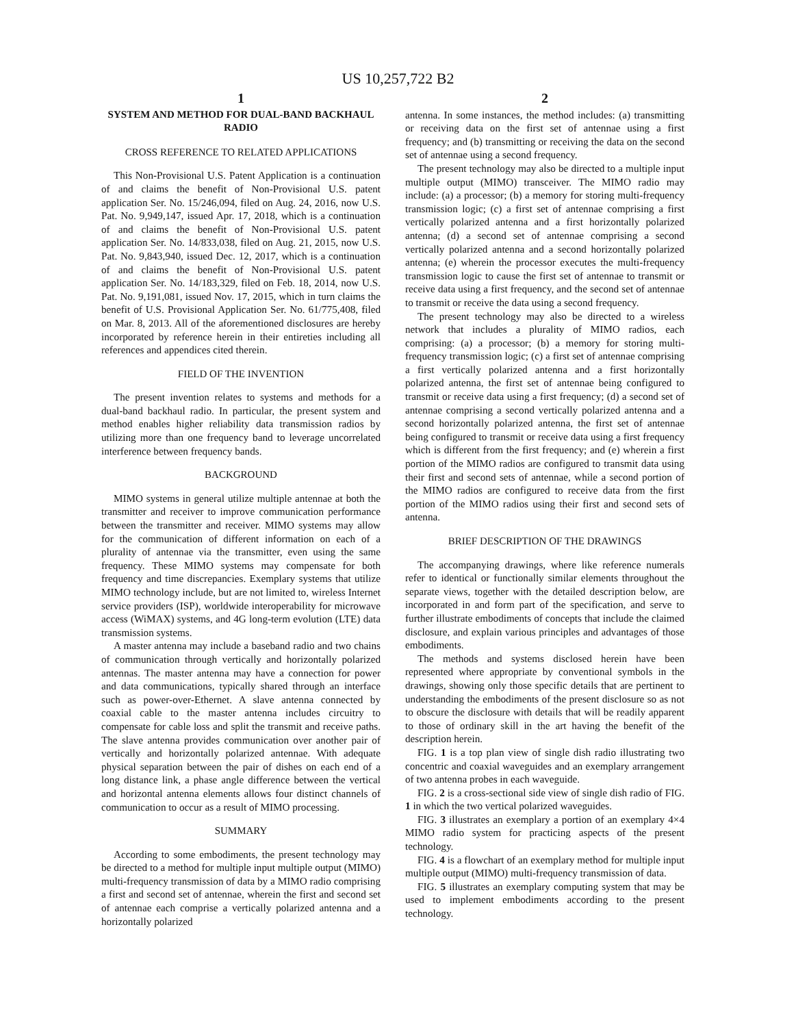US 10,257,722 B2
1
SYSTEM AND METHOD FOR DUAL-BAND BACKHAUL RADIO
CROSS REFERENCE TO RELATED APPLICATIONS
This Non-Provisional U.S. Patent Application is a continuation of and claims the benefit of Non-Provisional U.S. patent application Ser. No. 15/246,094, filed on Aug. 24, 2016, now U.S. Pat. No. 9,949,147, issued Apr. 17, 2018, which is a continuation of and claims the benefit of Non-Provisional U.S. patent application Ser. No. 14/833,038, filed on Aug. 21, 2015, now U.S. Pat. No. 9,843,940, issued Dec. 12, 2017, which is a continuation of and claims the benefit of Non-Provisional U.S. patent application Ser. No. 14/183,329, filed on Feb. 18, 2014, now U.S. Pat. No. 9,191,081, issued Nov. 17, 2015, which in turn claims the benefit of U.S. Provisional Application Ser. No. 61/775,408, filed on Mar. 8, 2013. All of the aforementioned disclosures are hereby incorporated by reference herein in their entireties including all references and appendices cited therein.
FIELD OF THE INVENTION
The present invention relates to systems and methods for a dual-band backhaul radio. In particular, the present system and method enables higher reliability data transmission radios by utilizing more than one frequency band to leverage uncorrelated interference between frequency bands.
BACKGROUND
MIMO systems in general utilize multiple antennae at both the transmitter and receiver to improve communication performance between the transmitter and receiver. MIMO systems may allow for the communication of different information on each of a plurality of antennae via the transmitter, even using the same frequency. These MIMO systems may compensate for both frequency and time discrepancies. Exemplary systems that utilize MIMO technology include, but are not limited to, wireless Internet service providers (ISP), worldwide interoperability for microwave access (WiMAX) systems, and 4G long-term evolution (LTE) data transmission systems.
A master antenna may include a baseband radio and two chains of communication through vertically and horizontally polarized antennas. The master antenna may have a connection for power and data communications, typically shared through an interface such as power-over-Ethernet. A slave antenna connected by coaxial cable to the master antenna includes circuitry to compensate for cable loss and split the transmit and receive paths. The slave antenna provides communication over another pair of vertically and horizontally polarized antennae. With adequate physical separation between the pair of dishes on each end of a long distance link, a phase angle difference between the vertical and horizontal antenna elements allows four distinct channels of communication to occur as a result of MIMO processing.
SUMMARY
According to some embodiments, the present technology may be directed to a method for multiple input multiple output (MIMO) multi-frequency transmission of data by a MIMO radio comprising a first and second set of antennae, wherein the first and second set of antennae each comprise a vertically polarized antenna and a horizontally polarized
2
antenna. In some instances, the method includes: (a) transmitting or receiving data on the first set of antennae using a first frequency; and (b) transmitting or receiving the data on the second set of antennae using a second frequency.
The present technology may also be directed to a multiple input multiple output (MIMO) transceiver. The MIMO radio may include: (a) a processor; (b) a memory for storing multi-frequency transmission logic; (c) a first set of antennae comprising a first vertically polarized antenna and a first horizontally polarized antenna; (d) a second set of antennae comprising a second vertically polarized antenna and a second horizontally polarized antenna; (e) wherein the processor executes the multi-frequency transmission logic to cause the first set of antennae to transmit or receive data using a first frequency, and the second set of antennae to transmit or receive the data using a second frequency.
The present technology may also be directed to a wireless network that includes a plurality of MIMO radios, each comprising: (a) a processor; (b) a memory for storing multi-frequency transmission logic; (c) a first set of antennae comprising a first vertically polarized antenna and a first horizontally polarized antenna, the first set of antennae being configured to transmit or receive data using a first frequency; (d) a second set of antennae comprising a second vertically polarized antenna and a second horizontally polarized antenna, the first set of antennae being configured to transmit or receive data using a first frequency which is different from the first frequency; and (e) wherein a first portion of the MIMO radios are configured to transmit data using their first and second sets of antennae, while a second portion of the MIMO radios are configured to receive data from the first portion of the MIMO radios using their first and second sets of antenna.
BRIEF DESCRIPTION OF THE DRAWINGS
The accompanying drawings, where like reference numerals refer to identical or functionally similar elements throughout the separate views, together with the detailed description below, are incorporated in and form part of the specification, and serve to further illustrate embodiments of concepts that include the claimed disclosure, and explain various principles and advantages of those embodiments.
The methods and systems disclosed herein have been represented where appropriate by conventional symbols in the drawings, showing only those specific details that are pertinent to understanding the embodiments of the present disclosure so as not to obscure the disclosure with details that will be readily apparent to those of ordinary skill in the art having the benefit of the description herein.
FIG. 1 is a top plan view of single dish radio illustrating two concentric and coaxial waveguides and an exemplary arrangement of two antenna probes in each waveguide.
FIG. 2 is a cross-sectional side view of single dish radio of FIG. 1 in which the two vertical polarized waveguides.
FIG. 3 illustrates an exemplary a portion of an exemplary 4×4 MIMO radio system for practicing aspects of the present technology.
FIG. 4 is a flowchart of an exemplary method for multiple input multiple output (MIMO) multi-frequency transmission of data.
FIG. 5 illustrates an exemplary computing system that may be used to implement embodiments according to the present technology.